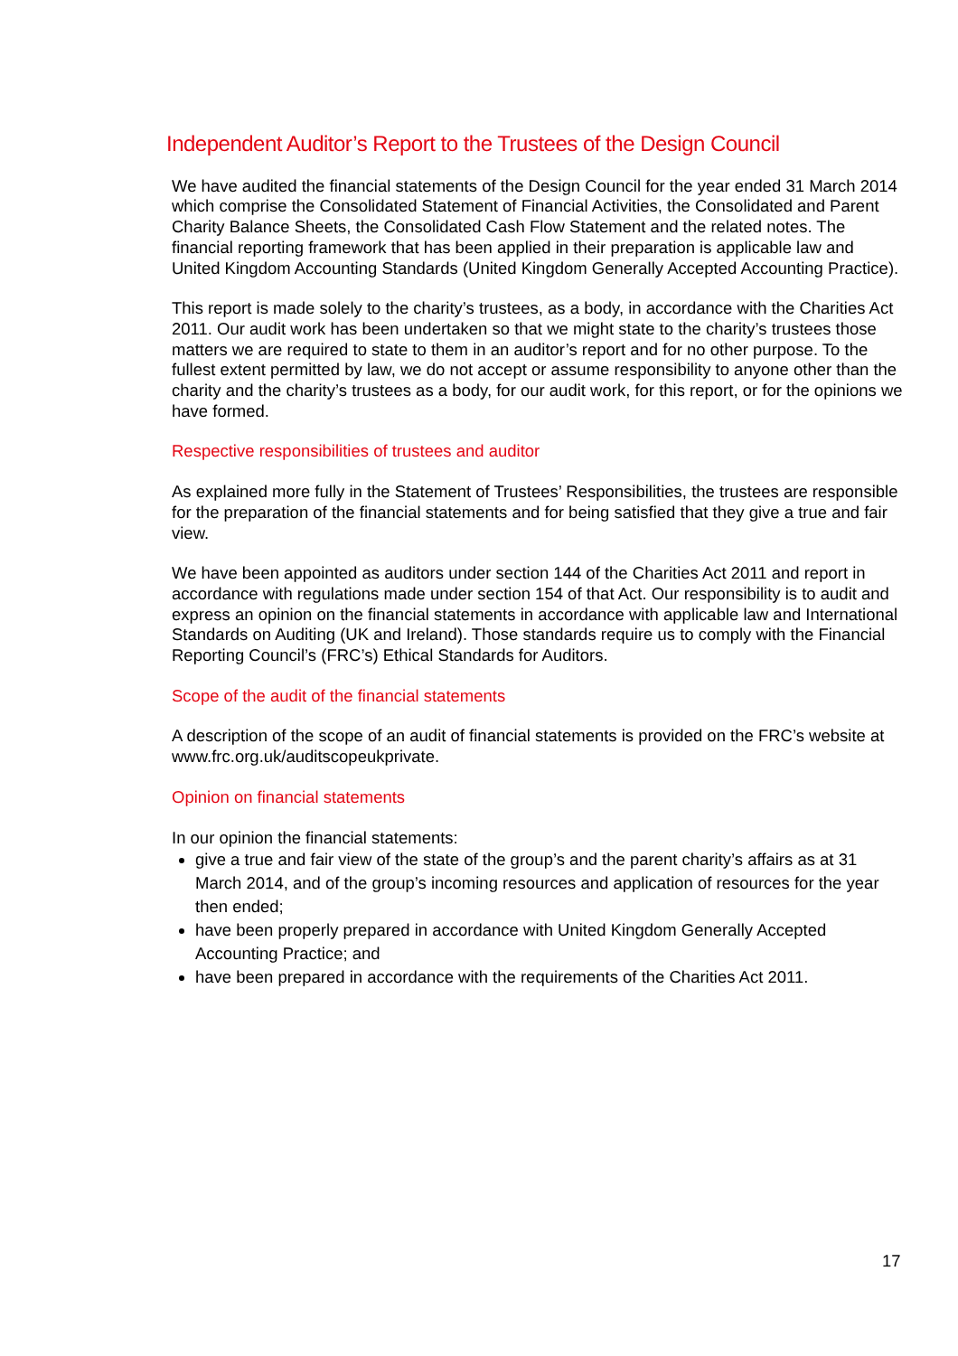Independent Auditor’s Report to the Trustees of the Design Council
We have audited the financial statements of the Design Council for the year ended 31 March 2014 which comprise the Consolidated Statement of Financial Activities, the Consolidated and Parent Charity Balance Sheets, the Consolidated Cash Flow Statement and the related notes. The financial reporting framework that has been applied in their preparation is applicable law and United Kingdom Accounting Standards (United Kingdom Generally Accepted Accounting Practice).
This report is made solely to the charity’s trustees, as a body, in accordance with the Charities Act 2011. Our audit work has been undertaken so that we might state to the charity’s trustees those matters we are required to state to them in an auditor’s report and for no other purpose. To the fullest extent permitted by law, we do not accept or assume responsibility to anyone other than the charity and the charity’s trustees as a body, for our audit work, for this report, or for the opinions we have formed.
Respective responsibilities of trustees and auditor
As explained more fully in the Statement of Trustees’ Responsibilities, the trustees are responsible for the preparation of the financial statements and for being satisfied that they give a true and fair view.
We have been appointed as auditors under section 144 of the Charities Act 2011 and report in accordance with regulations made under section 154 of that Act. Our responsibility is to audit and express an opinion on the financial statements in accordance with applicable law and International Standards on Auditing (UK and Ireland). Those standards require us to comply with the Financial Reporting Council’s (FRC’s) Ethical Standards for Auditors.
Scope of the audit of the financial statements
A description of the scope of an audit of financial statements is provided on the FRC’s website at www.frc.org.uk/auditscopeukprivate.
Opinion on financial statements
In our opinion the financial statements:
give a true and fair view of the state of the group’s and the parent charity’s affairs as at 31 March 2014, and of the group’s incoming resources and application of resources for the year then ended;
have been properly prepared in accordance with United Kingdom Generally Accepted Accounting Practice; and
have been prepared in accordance with the requirements of the Charities Act 2011.
17